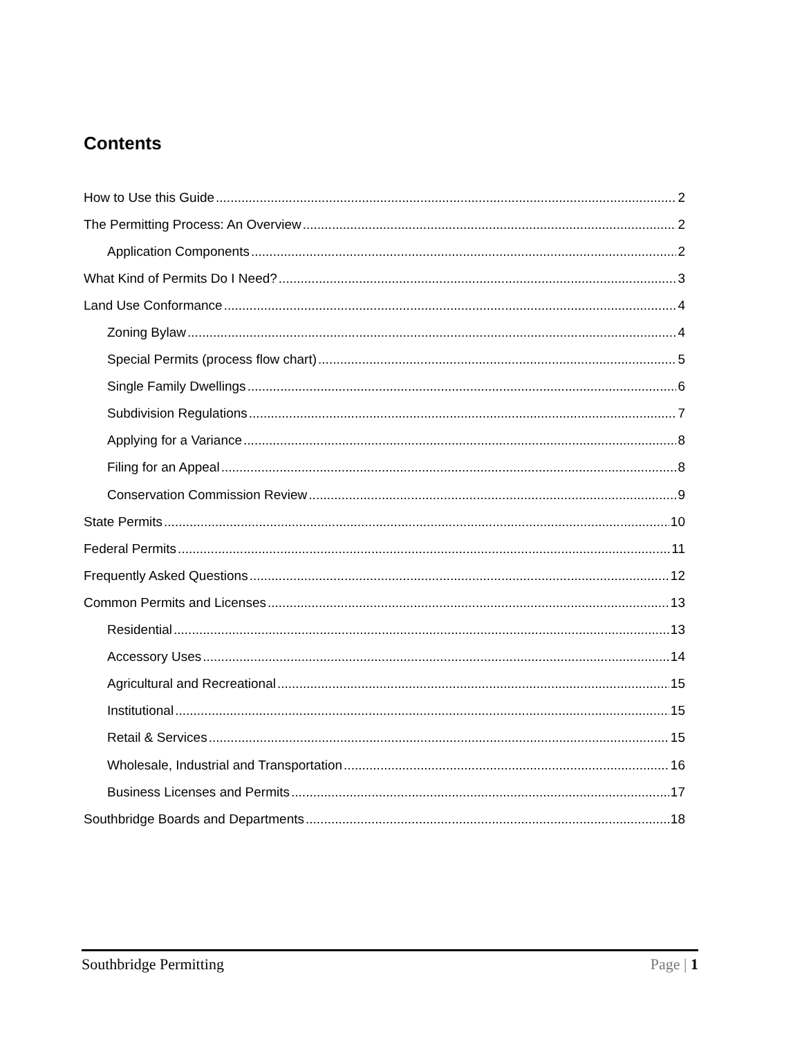Contents
How to Use this Guide 2
The Permitting Process: An Overview 2
Application Components 2
What Kind of Permits Do I Need? 3
Land Use Conformance 4
Zoning Bylaw 4
Special Permits (process flow chart) 5
Single Family Dwellings 6
Subdivision Regulations 7
Applying for a Variance 8
Filing for an Appeal 8
Conservation Commission Review 9
State Permits 10
Federal Permits 11
Frequently Asked Questions 12
Common Permits and Licenses 13
Residential 13
Accessory Uses 14
Agricultural and Recreational 15
Institutional 15
Retail & Services 15
Wholesale, Industrial and Transportation 16
Business Licenses and Permits 17
Southbridge Boards and Departments 18
Southbridge Permitting Page | 1